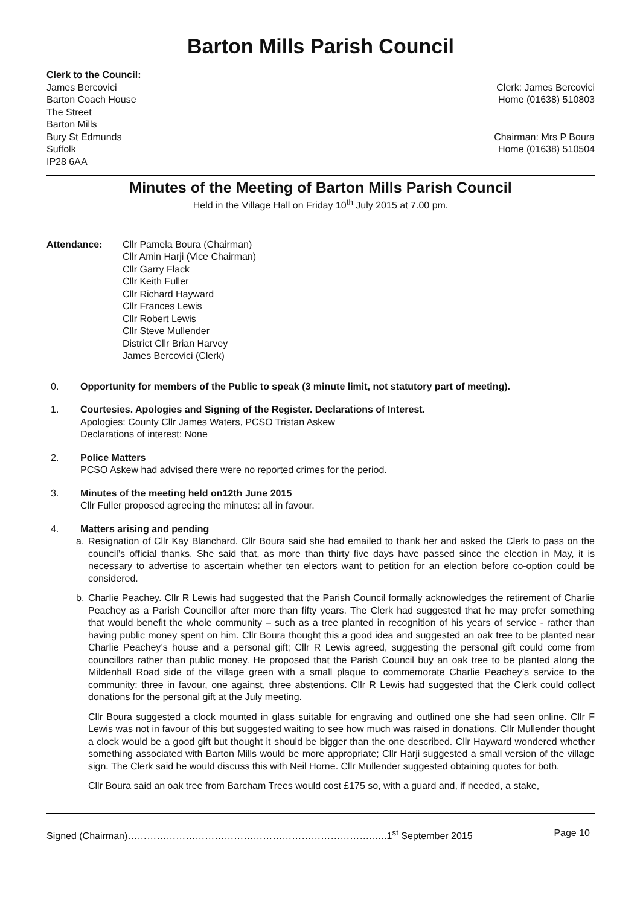Barton Mills Parish Council
Clerk to the Council:
James Bercovici
Barton Coach House
The Street
Barton Mills
Bury St Edmunds
Suffolk
IP28 6AA
Clerk: James Bercovici
Home (01638) 510803
Chairman: Mrs P Boura
Home (01638) 510504
Minutes of the Meeting of Barton Mills Parish Council
Held in the Village Hall on Friday 10<sup>th</sup> July 2015 at 7.00 pm.
Attendance: Cllr Pamela Boura (Chairman)
Cllr Amin Harji (Vice Chairman)
Cllr Garry Flack
Cllr Keith Fuller
Cllr Richard Hayward
Cllr Frances Lewis
Cllr Robert Lewis
Cllr Steve Mullender
District Cllr Brian Harvey
James Bercovici (Clerk)
0. Opportunity for members of the Public to speak (3 minute limit, not statutory part of meeting).
1. Courtesies. Apologies and Signing of the Register. Declarations of Interest.
Apologies: County Cllr James Waters, PCSO Tristan Askew
Declarations of interest: None
2. Police Matters
PCSO Askew had advised there were no reported crimes for the period.
3. Minutes of the meeting held on12th June 2015
Cllr Fuller proposed agreeing the minutes: all in favour.
4. Matters arising and pending
a. Resignation of Cllr Kay Blanchard. Cllr Boura said she had emailed to thank her and asked the Clerk to pass on the council’s official thanks. She said that, as more than thirty five days have passed since the election in May, it is necessary to advertise to ascertain whether ten electors want to petition for an election before co-option could be considered.
b. Charlie Peachey. Cllr R Lewis had suggested that the Parish Council formally acknowledges the retirement of Charlie Peachey as a Parish Councillor after more than fifty years. The Clerk had suggested that he may prefer something that would benefit the whole community – such as a tree planted in recognition of his years of service - rather than having public money spent on him. Cllr Boura thought this a good idea and suggested an oak tree to be planted near Charlie Peachey’s house and a personal gift; Cllr R Lewis agreed, suggesting the personal gift could come from councillors rather than public money. He proposed that the Parish Council buy an oak tree to be planted along the Mildenhall Road side of the village green with a small plaque to commemorate Charlie Peachey’s service to the community: three in favour, one against, three abstentions. Cllr R Lewis had suggested that the Clerk could collect donations for the personal gift at the July meeting.
Cllr Boura suggested a clock mounted in glass suitable for engraving and outlined one she had seen online. Cllr F Lewis was not in favour of this but suggested waiting to see how much was raised in donations. Cllr Mullender thought a clock would be a good gift but thought it should be bigger than the one described. Cllr Hayward wondered whether something associated with Barton Mills would be more appropriate; Cllr Harji suggested a small version of the village sign. The Clerk said he would discuss this with Neil Horne. Cllr Mullender suggested obtaining quotes for both.
Cllr Boura said an oak tree from Barcham Trees would cost £175 so, with a guard and, if needed, a stake,
Signed (Chairman)…………………………………………………………………..….1<sup>st</sup> September 2015 Page 10